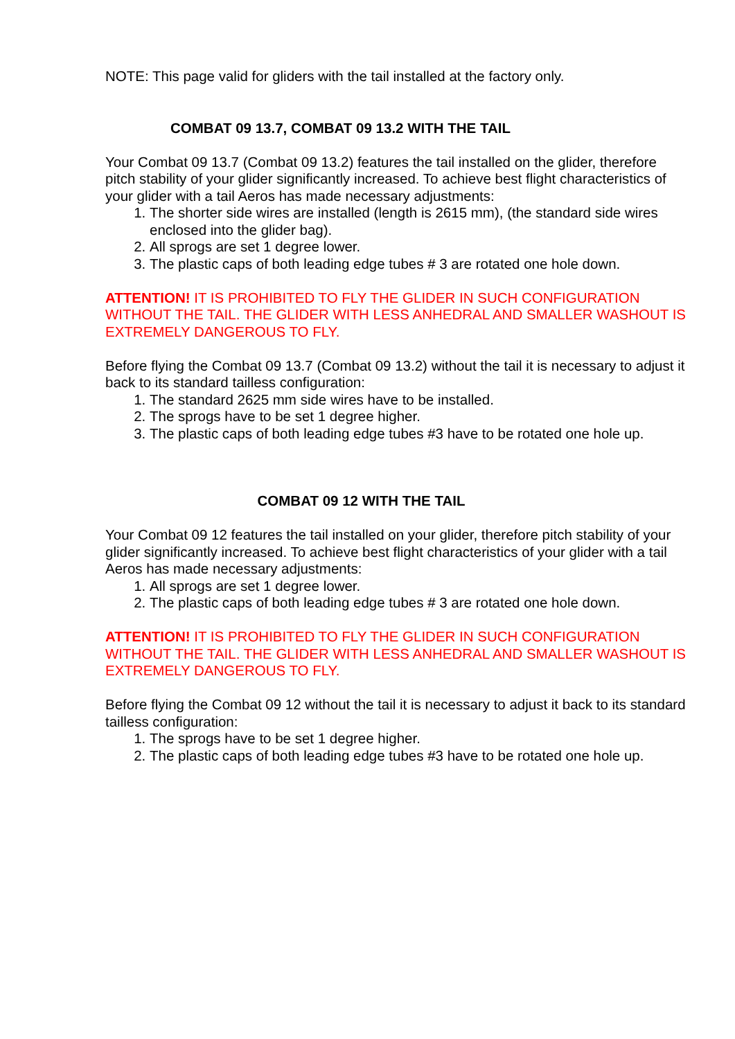NOTE: This page valid for gliders with the tail installed at the factory only.
COMBAT 09 13.7, COMBAT 09 13.2 WITH THE TAIL
Your Combat 09 13.7 (Combat 09 13.2) features the tail installed on the glider, therefore pitch stability of your glider significantly increased. To achieve best flight characteristics of your glider with a tail Aeros has made necessary adjustments:
1. The shorter side wires are installed (length is 2615 mm), (the standard side wires enclosed into the glider bag).
2. All sprogs are set 1 degree lower.
3. The plastic caps of both leading edge tubes # 3 are rotated one hole down.
ATTENTION! IT IS PROHIBITED TO FLY THE GLIDER IN SUCH CONFIGURATION WITHOUT THE TAIL. THE GLIDER WITH LESS ANHEDRAL AND SMALLER WASHOUT IS EXTREMELY DANGEROUS TO FLY.
Before flying the Combat 09 13.7 (Combat 09 13.2) without the tail it is necessary to adjust it back to its standard tailless configuration:
1. The standard 2625 mm side wires have to be installed.
2. The sprogs have to be set 1 degree higher.
3. The plastic caps of both leading edge tubes #3 have to be rotated one hole up.
COMBAT 09 12 WITH THE TAIL
Your Combat 09 12 features the tail installed on your glider, therefore pitch stability of your glider significantly increased. To achieve best flight characteristics of your glider with a tail Aeros has made necessary adjustments:
1. All sprogs are set 1 degree lower.
2. The plastic caps of both leading edge tubes # 3 are rotated one hole down.
ATTENTION! IT IS PROHIBITED TO FLY THE GLIDER IN SUCH CONFIGURATION WITHOUT THE TAIL. THE GLIDER WITH LESS ANHEDRAL AND SMALLER WASHOUT IS EXTREMELY DANGEROUS TO FLY.
Before flying the Combat 09 12 without the tail it is necessary to adjust it back to its standard tailless configuration:
1. The sprogs have to be set 1 degree higher.
2. The plastic caps of both leading edge tubes #3 have to be rotated one hole up.